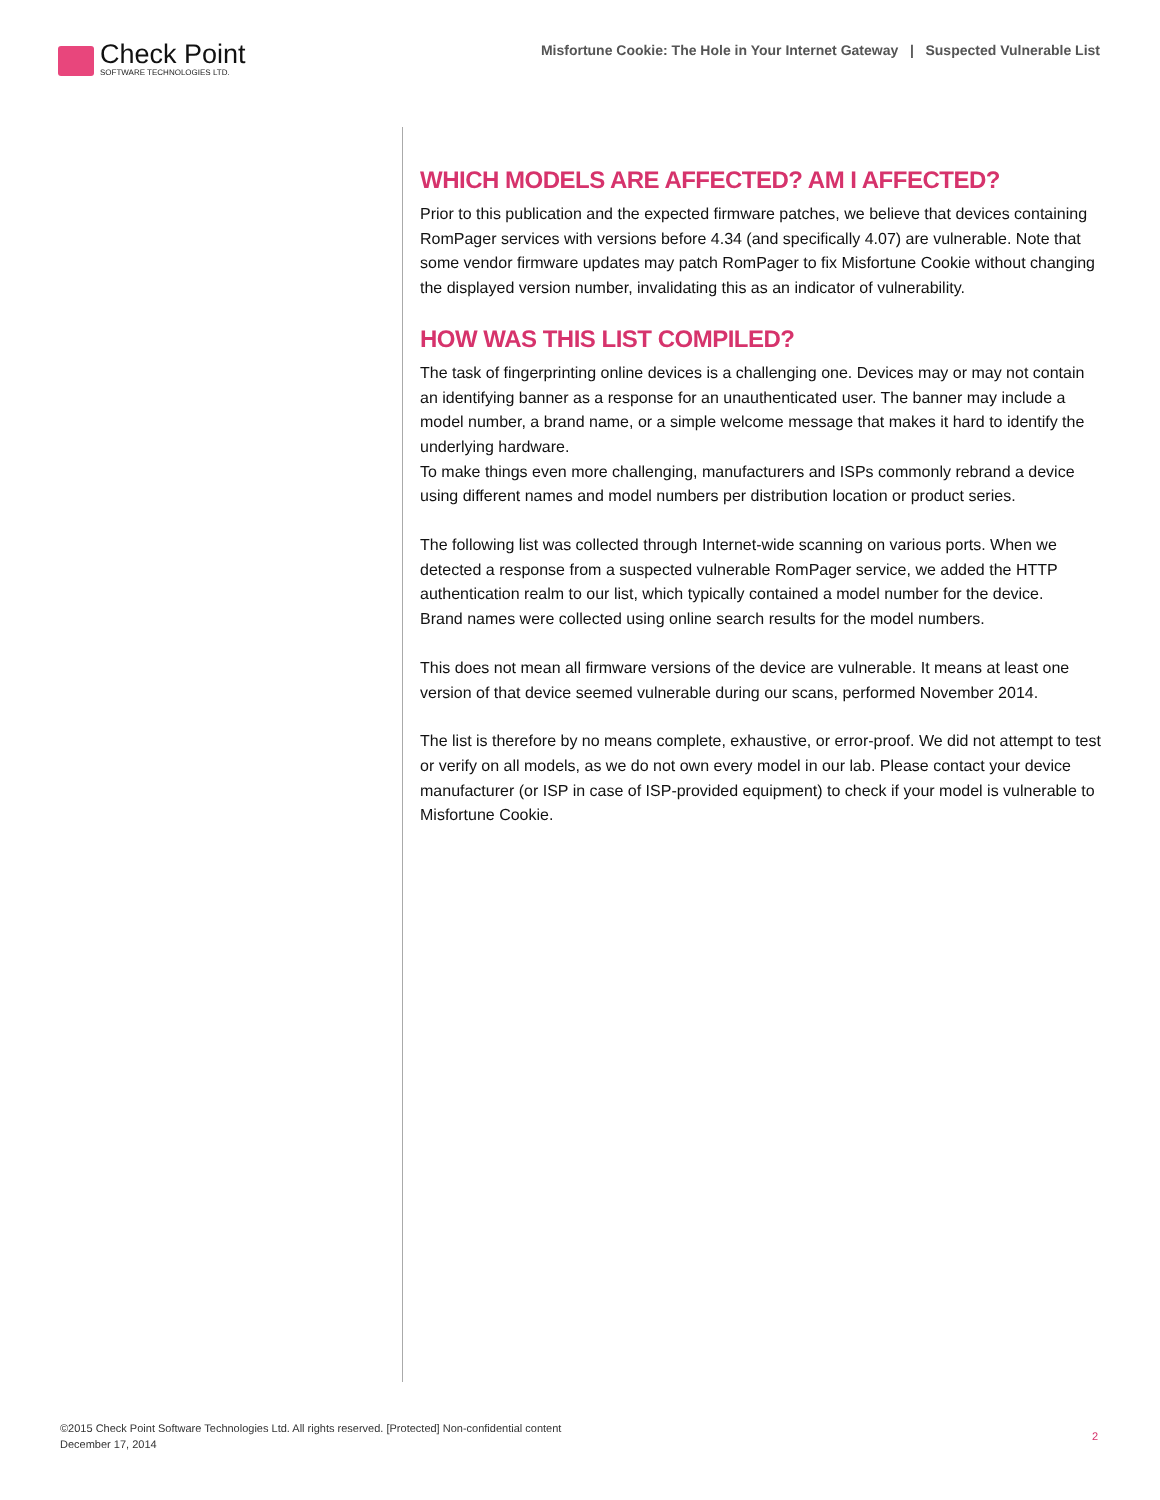Check Point
SOFTWARE TECHNOLOGIES LTD.
Misfortune Cookie: The Hole in Your Internet Gateway | Suspected Vulnerable List
WHICH MODELS ARE AFFECTED? AM I AFFECTED?
Prior to this publication and the expected firmware patches, we believe that devices containing RomPager services with versions before 4.34 (and specifically 4.07) are vulnerable. Note that some vendor firmware updates may patch RomPager to fix Misfortune Cookie without changing the displayed version number, invalidating this as an indicator of vulnerability.
HOW WAS THIS LIST COMPILED?
The task of fingerprinting online devices is a challenging one. Devices may or may not contain an identifying banner as a response for an unauthenticated user. The banner may include a model number, a brand name, or a simple welcome message that makes it hard to identify the underlying hardware.
To make things even more challenging, manufacturers and ISPs commonly rebrand a device using different names and model numbers per distribution location or product series.
The following list was collected through Internet-wide scanning on various ports. When we detected a response from a suspected vulnerable RomPager service, we added the HTTP authentication realm to our list, which typically contained a model number for the device.
Brand names were collected using online search results for the model numbers.
This does not mean all firmware versions of the device are vulnerable. It means at least one version of that device seemed vulnerable during our scans, performed November 2014.
The list is therefore by no means complete, exhaustive, or error-proof. We did not attempt to test or verify on all models, as we do not own every model in our lab. Please contact your device manufacturer (or ISP in case of ISP-provided equipment) to check if your model is vulnerable to Misfortune Cookie.
©2015 Check Point Software Technologies Ltd. All rights reserved. [Protected] Non-confidential content
December 17, 2014
2